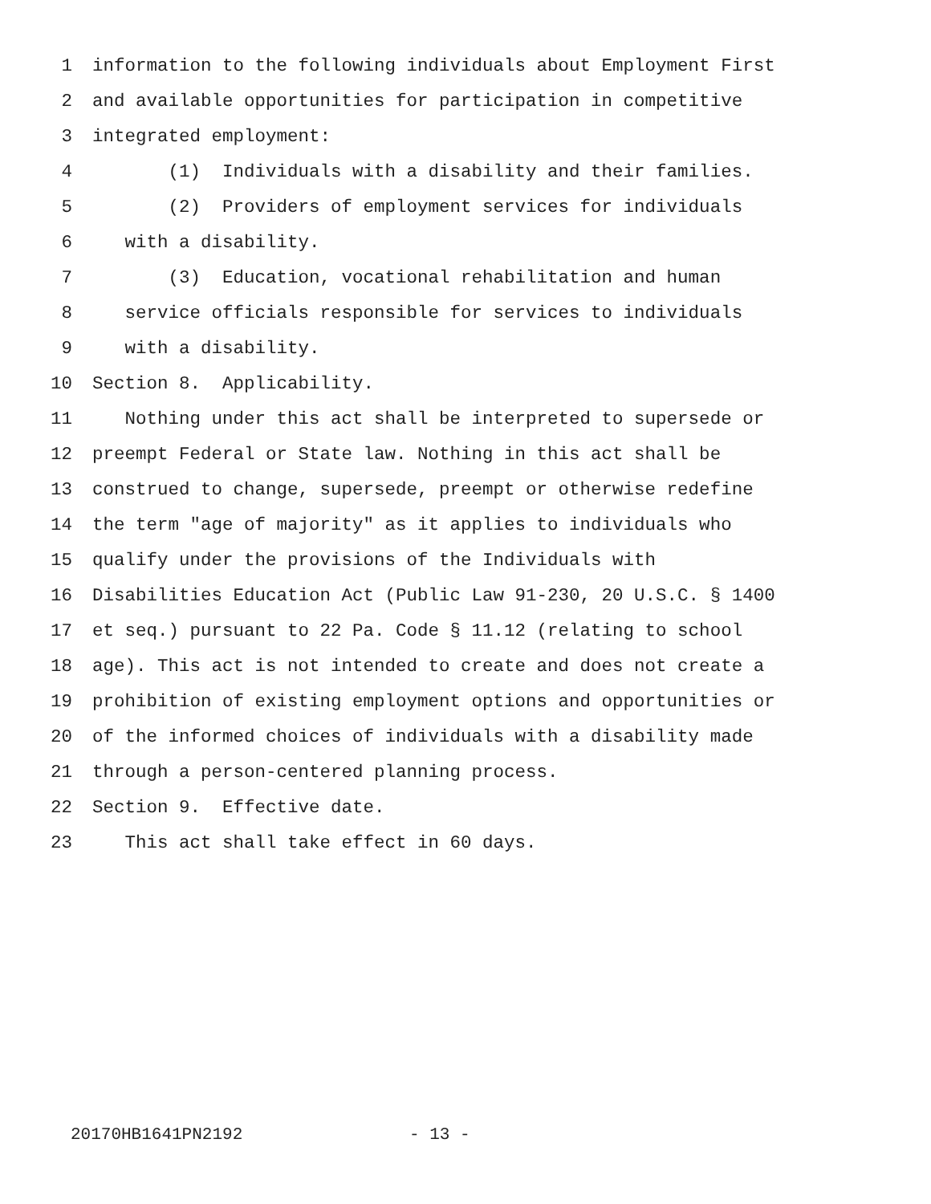1 information to the following individuals about Employment First
2 and available opportunities for participation in competitive
3 integrated employment:
4 (1) Individuals with a disability and their families.
5 (2) Providers of employment services for individuals
6 with a disability.
7 (3) Education, vocational rehabilitation and human
8 service officials responsible for services to individuals
9 with a disability.
10 Section 8. Applicability.
11 Nothing under this act shall be interpreted to supersede or
12 preempt Federal or State law. Nothing in this act shall be
13 construed to change, supersede, preempt or otherwise redefine
14 the term "age of majority" as it applies to individuals who
15 qualify under the provisions of the Individuals with
16 Disabilities Education Act (Public Law 91-230, 20 U.S.C. § 1400
17 et seq.) pursuant to 22 Pa. Code § 11.12 (relating to school
18 age). This act is not intended to create and does not create a
19 prohibition of existing employment options and opportunities or
20 of the informed choices of individuals with a disability made
21 through a person-centered planning process.
22 Section 9. Effective date.
23 This act shall take effect in 60 days.
20170HB1641PN2192 - 13 -